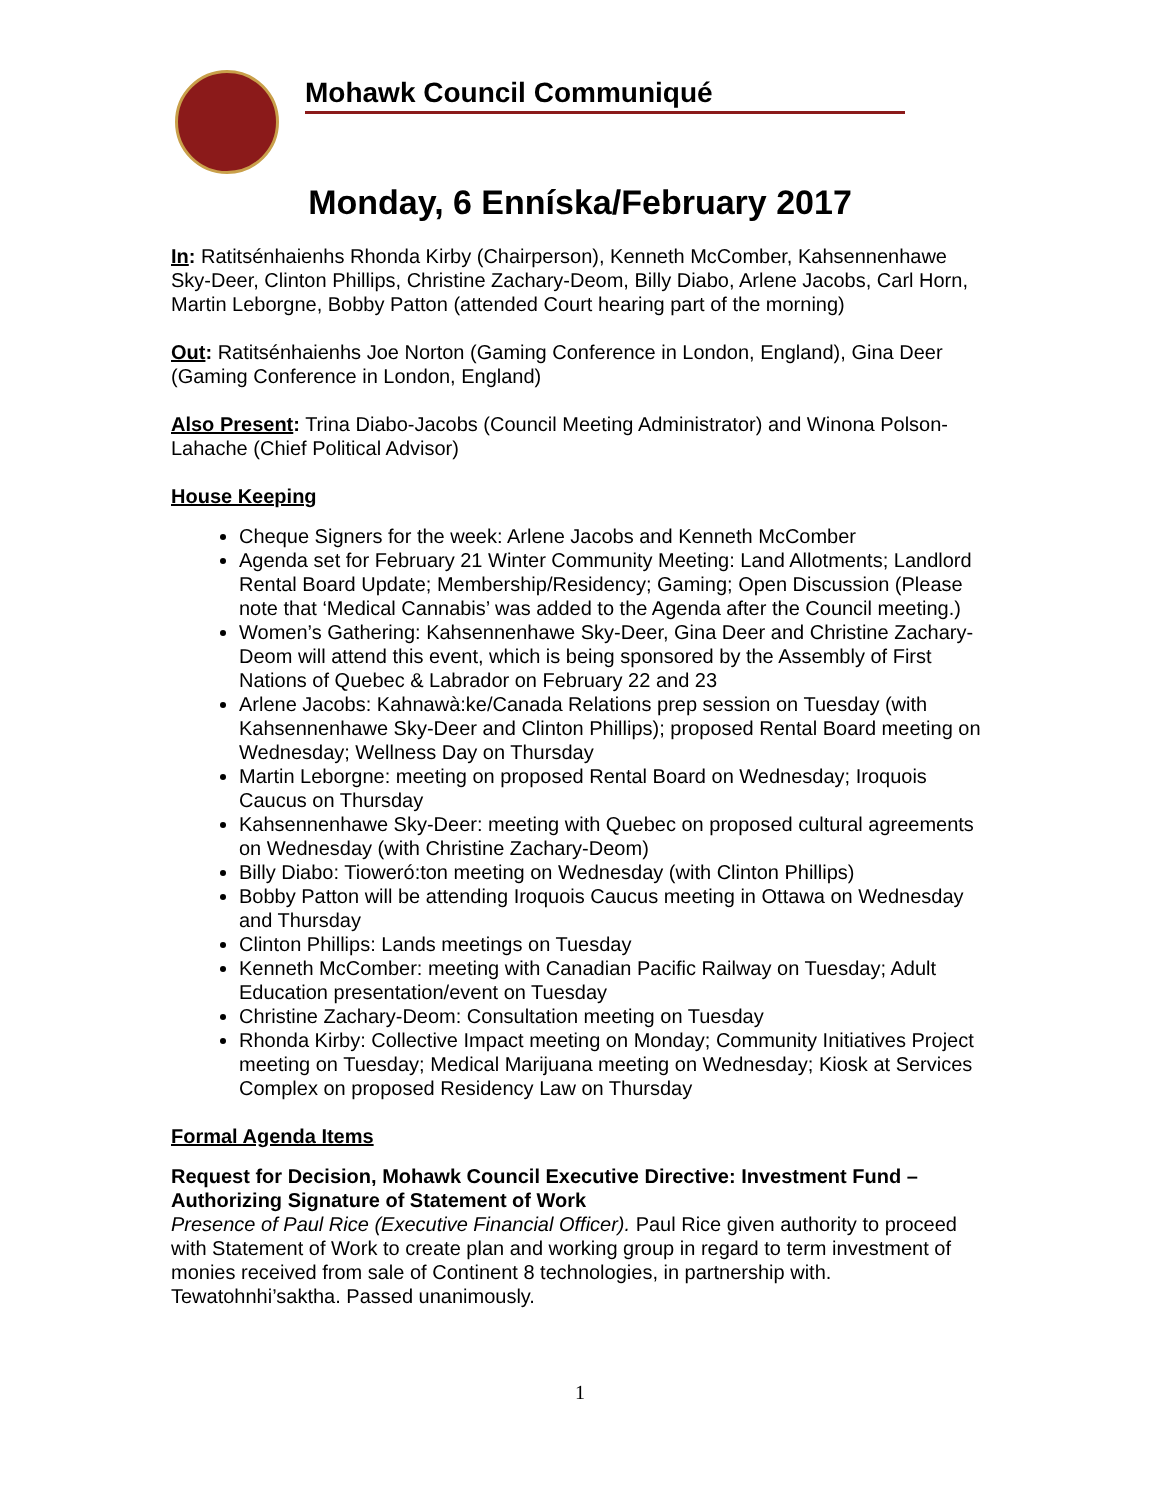Mohawk Council Communiqué
Monday, 6 Enníska/February 2017
In: Ratitsénhaienhs Rhonda Kirby (Chairperson), Kenneth McComber, Kahsennenhawe Sky-Deer, Clinton Phillips, Christine Zachary-Deom, Billy Diabo, Arlene Jacobs, Carl Horn, Martin Leborgne, Bobby Patton (attended Court hearing part of the morning)
Out: Ratitsénhaienhs Joe Norton (Gaming Conference in London, England), Gina Deer (Gaming Conference in London, England)
Also Present: Trina Diabo-Jacobs (Council Meeting Administrator) and Winona Polson-Lahache (Chief Political Advisor)
House Keeping
Cheque Signers for the week: Arlene Jacobs and Kenneth McComber
Agenda set for February 21 Winter Community Meeting: Land Allotments; Landlord Rental Board Update; Membership/Residency; Gaming; Open Discussion (Please note that ‘Medical Cannabis’ was added to the Agenda after the Council meeting.)
Women’s Gathering: Kahsennenhawe Sky-Deer, Gina Deer and Christine Zachary-Deom will attend this event, which is being sponsored by the Assembly of First Nations of Quebec & Labrador on February 22 and 23
Arlene Jacobs: Kahnawà:ke/Canada Relations prep session on Tuesday (with Kahsennenhawe Sky-Deer and Clinton Phillips); proposed Rental Board meeting on Wednesday; Wellness Day on Thursday
Martin Leborgne: meeting on proposed Rental Board on Wednesday; Iroquois Caucus on Thursday
Kahsennenhawe Sky-Deer: meeting with Quebec on proposed cultural agreements on Wednesday (with Christine Zachary-Deom)
Billy Diabo: Tioweró:ton meeting on Wednesday (with Clinton Phillips)
Bobby Patton will be attending Iroquois Caucus meeting in Ottawa on Wednesday and Thursday
Clinton Phillips: Lands meetings on Tuesday
Kenneth McComber: meeting with Canadian Pacific Railway on Tuesday; Adult Education presentation/event on Tuesday
Christine Zachary-Deom: Consultation meeting on Tuesday
Rhonda Kirby: Collective Impact meeting on Monday; Community Initiatives Project meeting on Tuesday; Medical Marijuana meeting on Wednesday; Kiosk at Services Complex on proposed Residency Law on Thursday
Formal Agenda Items
Request for Decision, Mohawk Council Executive Directive: Investment Fund – Authorizing Signature of Statement of Work
Presence of Paul Rice (Executive Financial Officer). Paul Rice given authority to proceed with Statement of Work to create plan and working group in regard to term investment of monies received from sale of Continent 8 technologies, in partnership with. Tewatohnhi’saktha. Passed unanimously.
1